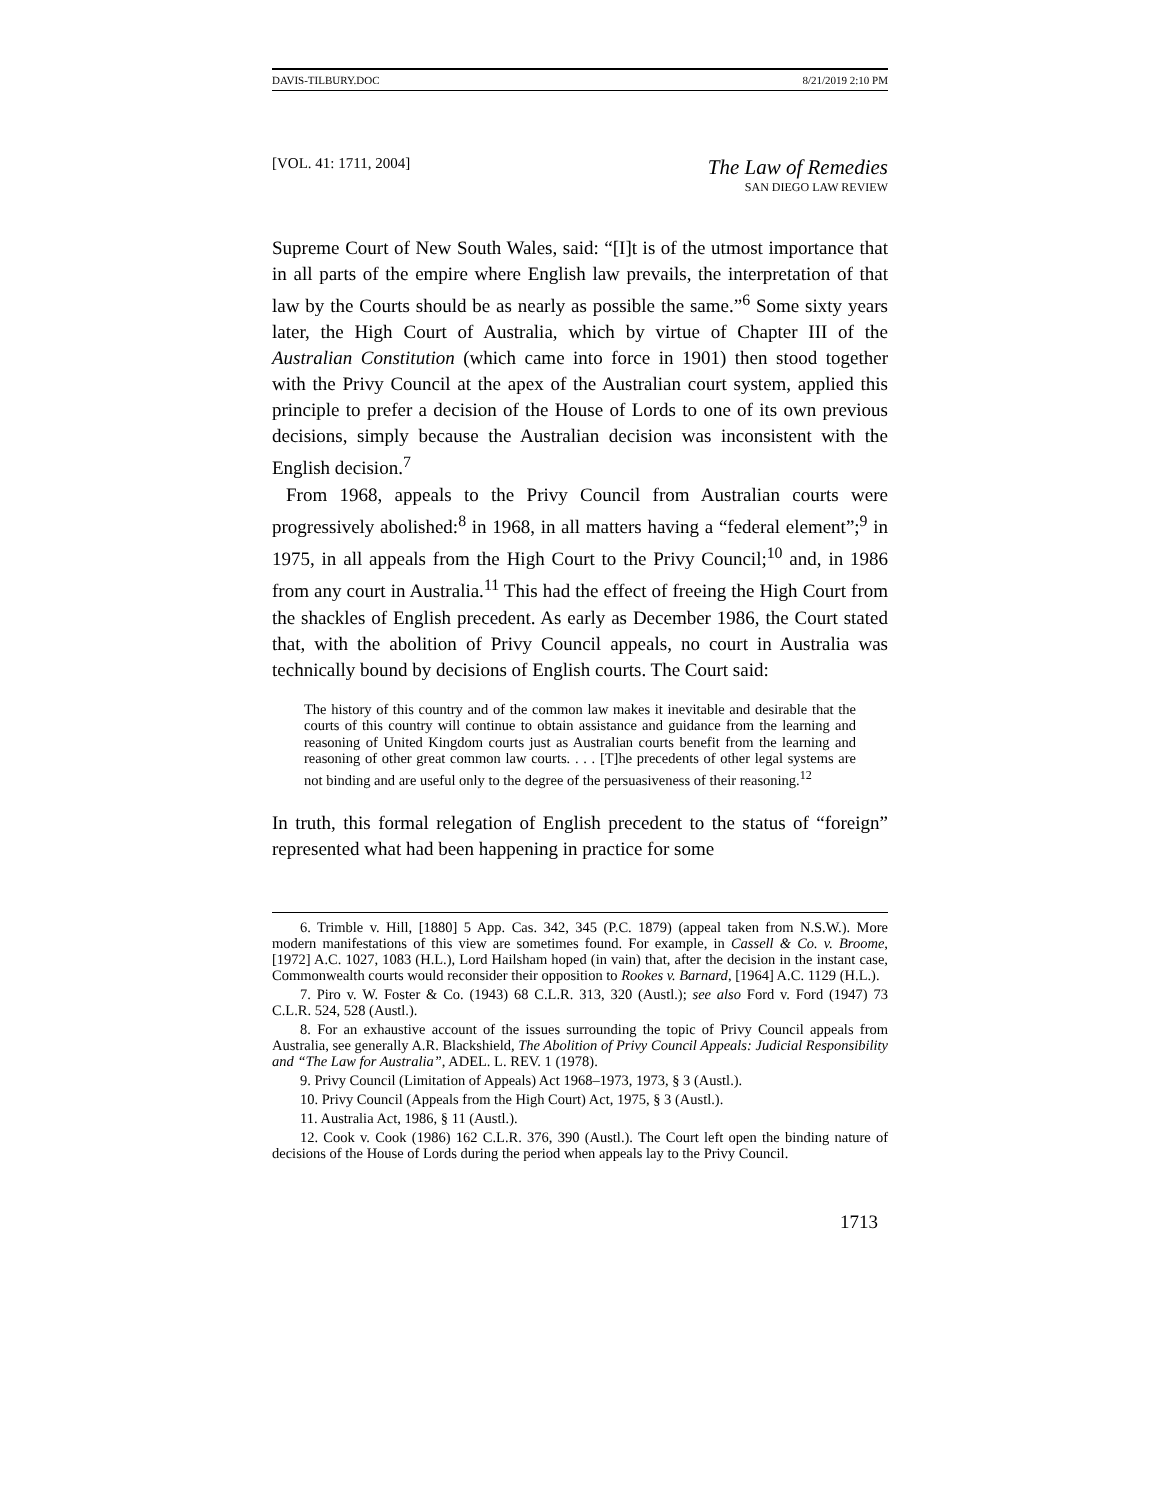DAVIS-TILBURY.DOC 8/21/2019 2:10 PM
[VOL. 41: 1711, 2004]
The Law of Remedies
SAN DIEGO LAW REVIEW
Supreme Court of New South Wales, said: “[I]t is of the utmost importance that in all parts of the empire where English law prevails, the interpretation of that law by the Courts should be as nearly as possible the same.”<sup>6</sup> Some sixty years later, the High Court of Australia, which by virtue of Chapter III of the Australian Constitution (which came into force in 1901) then stood together with the Privy Council at the apex of the Australian court system, applied this principle to prefer a decision of the House of Lords to one of its own previous decisions, simply because the Australian decision was inconsistent with the English decision.<sup>7</sup>
From 1968, appeals to the Privy Council from Australian courts were progressively abolished:<sup>8</sup> in 1968, in all matters having a “federal element”;<sup>9</sup> in 1975, in all appeals from the High Court to the Privy Council;<sup>10</sup> and, in 1986 from any court in Australia.<sup>11</sup> This had the effect of freeing the High Court from the shackles of English precedent. As early as December 1986, the Court stated that, with the abolition of Privy Council appeals, no court in Australia was technically bound by decisions of English courts. The Court said:
The history of this country and of the common law makes it inevitable and desirable that the courts of this country will continue to obtain assistance and guidance from the learning and reasoning of United Kingdom courts just as Australian courts benefit from the learning and reasoning of other great common law courts. . . . [T]he precedents of other legal systems are not binding and are useful only to the degree of the persuasiveness of their reasoning.<sup>12</sup>
In truth, this formal relegation of English precedent to the status of “foreign” represented what had been happening in practice for some
6. Trimble v. Hill, [1880] 5 App. Cas. 342, 345 (P.C. 1879) (appeal taken from N.S.W.). More modern manifestations of this view are sometimes found. For example, in Cassell & Co. v. Broome, [1972] A.C. 1027, 1083 (H.L.), Lord Hailsham hoped (in vain) that, after the decision in the instant case, Commonwealth courts would reconsider their opposition to Rookes v. Barnard, [1964] A.C. 1129 (H.L.).
7. Piro v. W. Foster & Co. (1943) 68 C.L.R. 313, 320 (Austl.); see also Ford v. Ford (1947) 73 C.L.R. 524, 528 (Austl.).
8. For an exhaustive account of the issues surrounding the topic of Privy Council appeals from Australia, see generally A.R. Blackshield, The Abolition of Privy Council Appeals: Judicial Responsibility and “The Law for Australia”, ADEL. L. REV. 1 (1978).
9. Privy Council (Limitation of Appeals) Act 1968–1973, 1973, § 3 (Austl.).
10. Privy Council (Appeals from the High Court) Act, 1975, § 3 (Austl.).
11. Australia Act, 1986, § 11 (Austl.).
12. Cook v. Cook (1986) 162 C.L.R. 376, 390 (Austl.). The Court left open the binding nature of decisions of the House of Lords during the period when appeals lay to the Privy Council.
1713